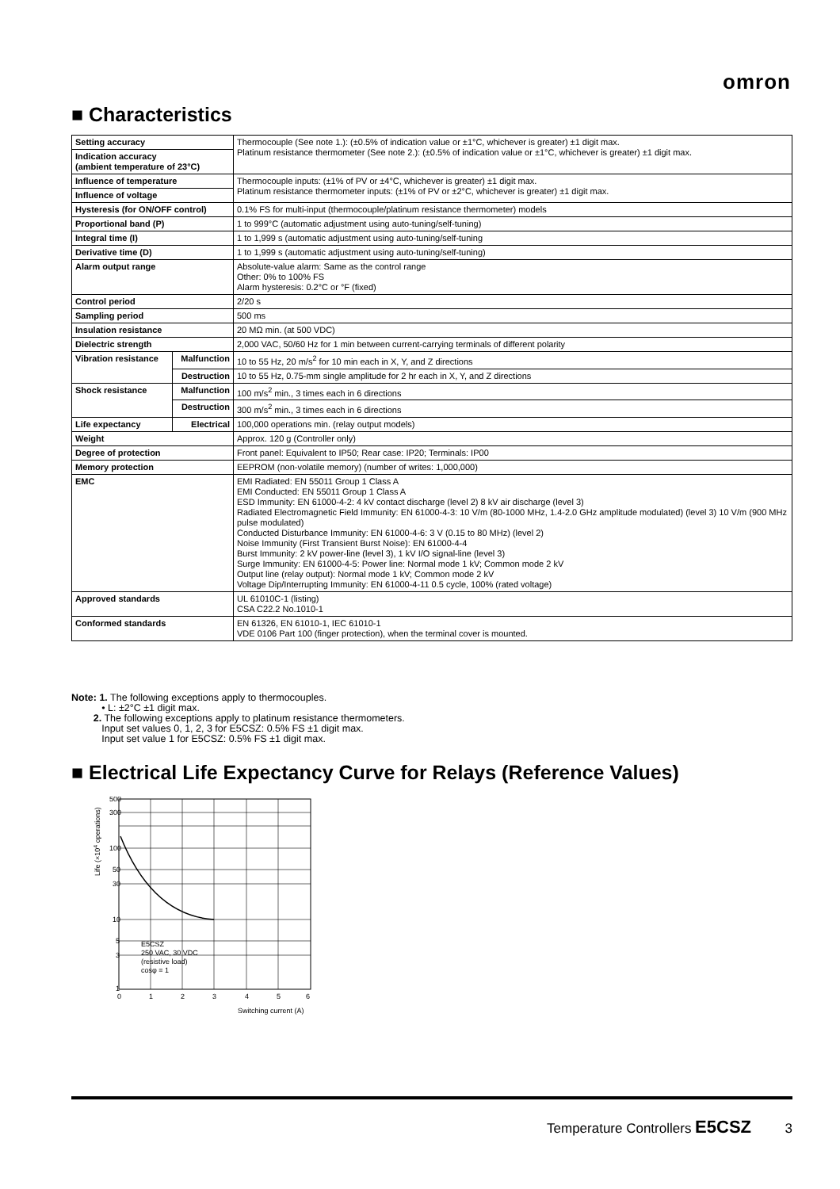omron
■ Characteristics
| Setting accuracy | | Thermocouple (See note 1.): (±0.5% of indication value or ±1°C, whichever is greater) ±1 digit max. Platinum resistance thermometer (See note 2.): (±0.5% of indication value or ±1°C, whichever is greater) ±1 digit max. |
| Indication accuracy (ambient temperature of 23°C) | | |
| Influence of temperature | | Thermocouple inputs: (±1% of PV or ±4°C, whichever is greater) ±1 digit max. Platinum resistance thermometer inputs: (±1% of PV or ±2°C, whichever is greater) ±1 digit max. |
| Influence of voltage | | |
| Hysteresis (for ON/OFF control) | | 0.1% FS for multi-input (thermocouple/platinum resistance thermometer) models |
| Proportional band (P) | | 1 to 999°C (automatic adjustment using auto-tuning/self-tuning) |
| Integral time (I) | | 1 to 1,999 s (automatic adjustment using auto-tuning/self-tuning |
| Derivative time (D) | | 1 to 1,999 s (automatic adjustment using auto-tuning/self-tuning) |
| Alarm output range | | Absolute-value alarm: Same as the control range Other: 0% to 100% FS Alarm hysteresis: 0.2°C or °F (fixed) |
| Control period | | 2/20 s |
| Sampling period | | 500 ms |
| Insulation resistance | | 20 MΩ min. (at 500 VDC) |
| Dielectric strength | | 2,000 VAC, 50/60 Hz for 1 min between current-carrying terminals of different polarity |
| Vibration resistance | Malfunction | 10 to 55 Hz, 20 m/s<sup>2</sup> for 10 min each in X, Y, and Z directions |
| | Destruction | 10 to 55 Hz, 0.75-mm single amplitude for 2 hr each in X, Y, and Z directions |
| Shock resistance | Malfunction | 100 m/s<sup>2</sup> min., 3 times each in 6 directions |
| | Destruction | 300 m/s<sup>2</sup> min., 3 times each in 6 directions |
| Life expectancy | Electrical | 100,000 operations min. (relay output models) |
| Weight | | Approx. 120 g (Controller only) |
| Degree of protection | | Front panel: Equivalent to IP50; Rear case: IP20; Terminals: IP00 |
| Memory protection | | EEPROM (non-volatile memory) (number of writes: 1,000,000) |
| EMC | | EMI Radiated: EN 55011 Group 1 Class A EMI Conducted: EN 55011 Group 1 Class A ESD Immunity: EN 61000-4-2: 4 kV contact discharge (level 2) 8 kV air discharge (level 3) Radiated Electromagnetic Field Immunity: EN 61000-4-3: 10 V/m (80-1000 MHz, 1.4-2.0 GHz amplitude modulated) (level 3) 10 V/m (900 MHz pulse modulated) Conducted Disturbance Immunity: EN 61000-4-6: 3 V (0.15 to 80 MHz) (level 2) Noise Immunity (First Transient Burst Noise): EN 61000-4-4 Burst Immunity: 2 kV power-line (level 3), 1 kV I/O signal-line (level 3) Surge Immunity: EN 61000-4-5: Power line: Normal mode 1 kV; Common mode 2 kV Output line (relay output): Normal mode 1 kV; Common mode 2 kV Voltage Dip/Interrupting Immunity: EN 61000-4-11 0.5 cycle, 100% (rated voltage) |
| Approved standards | | UL 61010C-1 (listing) CSA C22.2 No.1010-1 |
| Conformed standards | | EN 61326, EN 61010-1, IEC 61010-1 VDE 0106 Part 100 (finger protection), when the terminal cover is mounted. |
Note: 1. The following exceptions apply to thermocouples.
• L: ±2°C ±1 digit max.
2. The following exceptions apply to platinum resistance thermometers.
Input set values 0, 1, 2, 3 for E5CSZ: 0.5% FS ±1 digit max.
Input set value 1 for E5CSZ: 0.5% FS ±1 digit max.
■ Electrical Life Expectancy Curve for Relays (Reference Values)
500
300
100
50
30
10
5
3
1
0
1
2
3
4
5
6
E5CSZ
250 VAC, 30 VDC
(resistive load)
cosφ = 1
Switching current (A)
Life (×104 operations)
Temperature Controllers E5CSZ 3